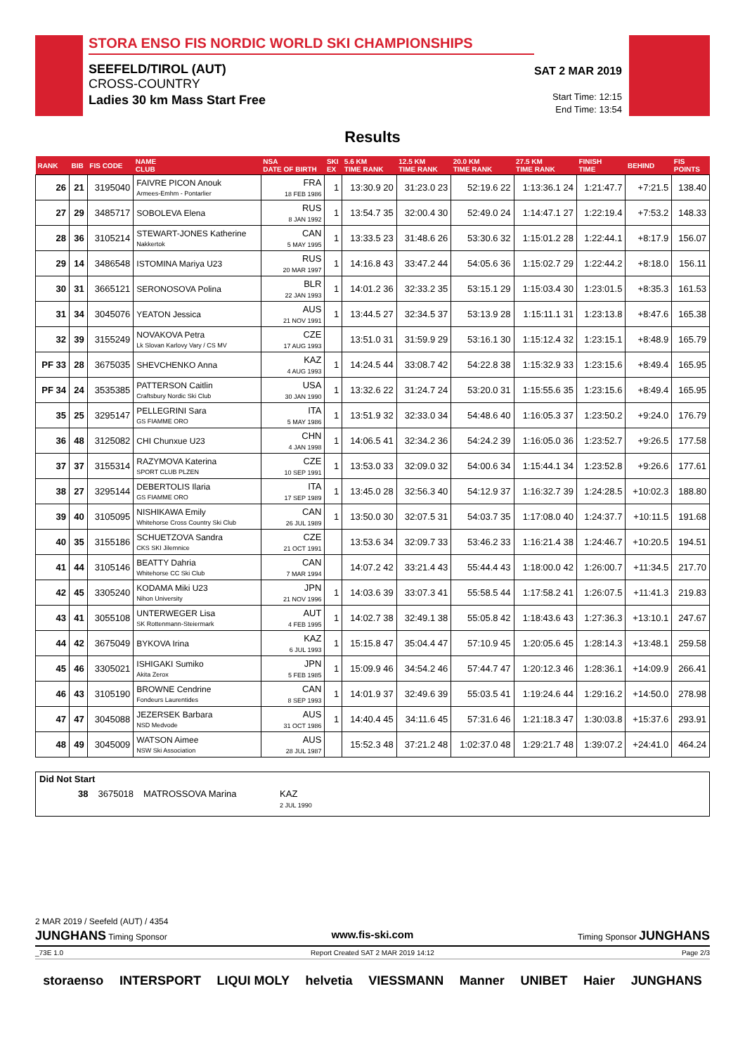STORA ENSO FIS NORDIC WORLD SKI CHAMPIONSHIPS
SEEFELD/TIROL (AUT)
CROSS-COUNTRY
Ladies 30 km Mass Start Free
SAT 2 MAR 2019
Start Time: 12:15
End Time: 13:54
Results
| RANK | BIB | FIS CODE | NAME CLUB | NSA DATE OF BIRTH | SKI EX | 5.6 KM TIME RANK | 12.5 KM TIME RANK | 20.0 KM TIME RANK | 27.5 KM TIME RANK | FINISH TIME | BEHIND | FIS POINTS |
| --- | --- | --- | --- | --- | --- | --- | --- | --- | --- | --- | --- | --- |
| 26 | 21 | 3195040 | FAIVRE PICON Anouk Armees-Emhm - Pontarlier | FRA 18 FEB 1986 | 1 | 13:30.9 20 | 31:23.0 23 | 52:19.6 22 | 1:13:36.1 24 | 1:21:47.7 | +7:21.5 | 138.40 |
| 27 | 29 | 3485717 | SOBOLEVA Elena | RUS 8 JAN 1992 | 1 | 13:54.7 35 | 32:00.4 30 | 52:49.0 24 | 1:14:47.1 27 | 1:22:19.4 | +7:53.2 | 148.33 |
| 28 | 36 | 3105214 | STEWART-JONES Katherine Nakkertok | CAN 5 MAY 1995 | 1 | 13:33.5 23 | 31:48.6 26 | 53:30.6 32 | 1:15:01.2 28 | 1:22:44.1 | +8:17.9 | 156.07 |
| 29 | 14 | 3486548 | ISTOMINA Mariya U23 | RUS 20 MAR 1997 | 1 | 14:16.8 43 | 33:47.2 44 | 54:05.6 36 | 1:15:02.7 29 | 1:22:44.2 | +8:18.0 | 156.11 |
| 30 | 31 | 3665121 | SERONOSOVA Polina | BLR 22 JAN 1993 | 1 | 14:01.2 36 | 32:33.2 35 | 53:15.1 29 | 1:15:03.4 30 | 1:23:01.5 | +8:35.3 | 161.53 |
| 31 | 34 | 3045076 | YEATON Jessica | AUS 21 NOV 1991 | 1 | 13:44.5 27 | 32:34.5 37 | 53:13.9 28 | 1:15:11.1 31 | 1:23:13.8 | +8:47.6 | 165.38 |
| 32 | 39 | 3155249 | NOVAKOVA Petra Lk Slovan Karlovy Vary / CS MV | CZE 17 AUG 1993 | | 13:51.0 31 | 31:59.9 29 | 53:16.1 30 | 1:15:12.4 32 | 1:23:15.1 | +8:48.9 | 165.79 |
| PF 33 | 28 | 3675035 | SHEVCHENKO Anna | KAZ 4 AUG 1993 | 1 | 14:24.5 44 | 33:08.7 42 | 54:22.8 38 | 1:15:32.9 33 | 1:23:15.6 | +8:49.4 | 165.95 |
| PF 34 | 24 | 3535385 | PATTERSON Caitlin Craftsbury Nordic Ski Club | USA 30 JAN 1990 | 1 | 13:32.6 22 | 31:24.7 24 | 53:20.0 31 | 1:15:55.6 35 | 1:23:15.6 | +8:49.4 | 165.95 |
| 35 | 25 | 3295147 | PELLEGRINI Sara GS FIAMME ORO | ITA 5 MAY 1986 | 1 | 13:51.9 32 | 32:33.0 34 | 54:48.6 40 | 1:16:05.3 37 | 1:23:50.2 | +9:24.0 | 176.79 |
| 36 | 48 | 3125082 | CHI Chunxue U23 | CHN 4 JAN 1998 | 1 | 14:06.5 41 | 32:34.2 36 | 54:24.2 39 | 1:16:05.0 36 | 1:23:52.7 | +9:26.5 | 177.58 |
| 37 | 37 | 3155314 | RAZYMOVA Katerina SPORT CLUB PLZEN | CZE 10 SEP 1991 | 1 | 13:53.0 33 | 32:09.0 32 | 54:00.6 34 | 1:15:44.1 34 | 1:23:52.8 | +9:26.6 | 177.61 |
| 38 | 27 | 3295144 | DEBERTOLIS Ilaria GS FIAMME ORO | ITA 17 SEP 1989 | 1 | 13:45.0 28 | 32:56.3 40 | 54:12.9 37 | 1:16:32.7 39 | 1:24:28.5 | +10:02.3 | 188.80 |
| 39 | 40 | 3105095 | NISHIKAWA Emily Whitehorse Cross Country Ski Club | CAN 26 JUL 1989 | 1 | 13:50.0 30 | 32:07.5 31 | 54:03.7 35 | 1:17:08.0 40 | 1:24:37.7 | +10:11.5 | 191.68 |
| 40 | 35 | 3155186 | SCHUETZOVA Sandra CKS SKI Jilemnice | CZE 21 OCT 1991 | | 13:53.6 34 | 32:09.7 33 | 53:46.2 33 | 1:16:21.4 38 | 1:24:46.7 | +10:20.5 | 194.51 |
| 41 | 44 | 3105146 | BEATTY Dahria Whitehorse CC Ski Club | CAN 7 MAR 1994 | | 14:07.2 42 | 33:21.4 43 | 55:44.4 43 | 1:18:00.0 42 | 1:26:00.7 | +11:34.5 | 217.70 |
| 42 | 45 | 3305240 | KODAMA Miki U23 Nihon University | JPN 21 NOV 1996 | 1 | 14:03.6 39 | 33:07.3 41 | 55:58.5 44 | 1:17:58.2 41 | 1:26:07.5 | +11:41.3 | 219.83 |
| 43 | 41 | 3055108 | UNTERWEGER Lisa SK Rottenmann-Steiermark | AUT 4 FEB 1995 | 1 | 14:02.7 38 | 32:49.1 38 | 55:05.8 42 | 1:18:43.6 43 | 1:27:36.3 | +13:10.1 | 247.67 |
| 44 | 42 | 3675049 | BYKOVA Irina | KAZ 6 JUL 1993 | 1 | 15:15.8 47 | 35:04.4 47 | 57:10.9 45 | 1:20:05.6 45 | 1:28:14.3 | +13:48.1 | 259.58 |
| 45 | 46 | 3305021 | ISHIGAKI Sumiko Akita Zerox | JPN 5 FEB 1985 | 1 | 15:09.9 46 | 34:54.2 46 | 57:44.7 47 | 1:20:12.3 46 | 1:28:36.1 | +14:09.9 | 266.41 |
| 46 | 43 | 3105190 | BROWNE Cendrine Fondeurs Laurentides | CAN 8 SEP 1993 | 1 | 14:01.9 37 | 32:49.6 39 | 55:03.5 41 | 1:19:24.6 44 | 1:29:16.2 | +14:50.0 | 278.98 |
| 47 | 47 | 3045088 | JEZERSEK Barbara NSD Medvode | AUS 31 OCT 1986 | 1 | 14:40.4 45 | 34:11.6 45 | 57:31.6 46 | 1:21:18.3 47 | 1:30:03.8 | +15:37.6 | 293.91 |
| 48 | 49 | 3045009 | WATSON Aimee NSW Ski Association | AUS 28 JUL 1987 | | 15:52.3 48 | 37:21.2 48 | 1:02:37.0 48 | 1:29:21.7 48 | 1:39:07.2 | +24:41.0 | 464.24 |
Did Not Start
38 3675018 MATROSSOVA Marina KAZ
2 JUL 1990
2 MAR 2019 / Seefeld (AUT) / 4354
JUNGHANS Timing Sponsor www.fis-ski.com Timing Sponsor JUNGHANS
_73E 1.0 Report Created SAT 2 MAR 2019 14:12 Page 2/3
storaenso INTERSPORT LIQUI MOLY helvetia VIESSMANN Manner UNIBET Haier JUNGHANS